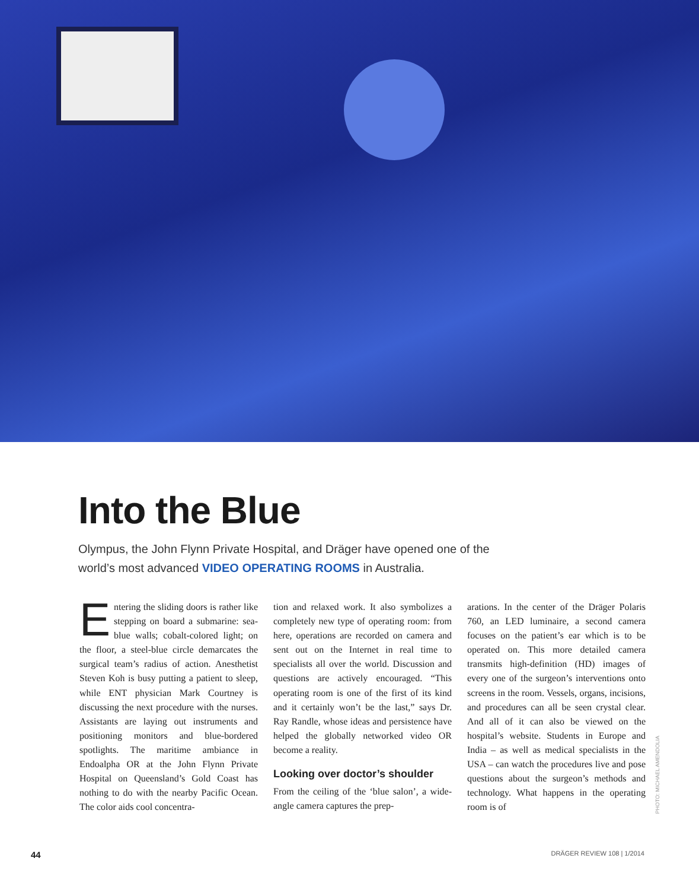Into the Blue
Olympus, the John Flynn Private Hospital, and Dräger have opened one of the world’s most advanced VIDEO OPERATING ROOMS in Australia.
Entering the sliding doors is rather like stepping on board a submarine: sea-blue walls; cobalt-colored light; on the floor, a steel-blue circle demarcates the surgical team’s radius of action. Anesthetist Steven Koh is busy putting a patient to sleep, while ENT physician Mark Courtney is discussing the next procedure with the nurses. Assistants are laying out instruments and positioning monitors and blue-bordered spotlights. The maritime ambiance in Endoalpha OR at the John Flynn Private Hospital on Queensland’s Gold Coast has nothing to do with the nearby Pacific Ocean. The color aids cool concentra-
tion and relaxed work. It also symbolizes a completely new type of operating room: from here, operations are recorded on camera and sent out on the Internet in real time to specialists all over the world. Discussion and questions are actively encouraged. “This operating room is one of the first of its kind and it certainly won’t be the last,” says Dr. Ray Randle, whose ideas and persistence have helped the globally networked video OR become a reality.
Looking over doctor’s shoulder
From the ceiling of the ‘blue salon’, a wide-angle camera captures the prep-
arations. In the center of the Dräger Polaris 760, an LED luminaire, a second camera focuses on the patient’s ear which is to be operated on. This more detailed camera transmits high-definition (HD) images of every one of the surgeon’s interventions onto screens in the room. Vessels, organs, incisions, and procedures can all be seen crystal clear. And all of it can also be viewed on the hospital’s website. Students in Europe and India – as well as medical specialists in the USA – can watch the procedures live and pose questions about the surgeon’s methods and technology. What happens in the operating room is of
PHOTO: MICHAEL AMENDOLIA
44 DRÄGER REVIEW 108 | 1/2014